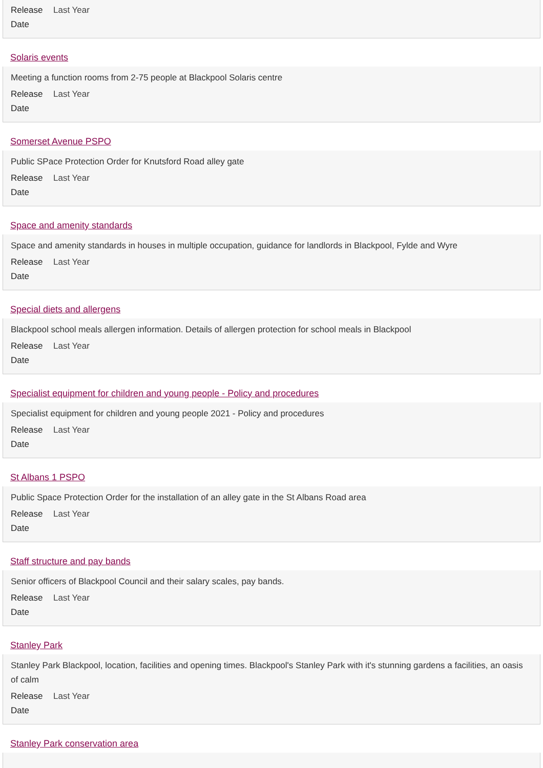Release
Date Last Year
Solaris events
Meeting a function rooms from 2-75 people at Blackpool Solaris centre
Release
Date Last Year
Somerset Avenue PSPO
Public SPace Protection Order for Knutsford Road alley gate
Release
Date Last Year
Space and amenity standards
Space and amenity standards in houses in multiple occupation, guidance for landlords in Blackpool, Fylde and Wyre
Release
Date Last Year
Special diets and allergens
Blackpool school meals allergen information. Details of allergen protection for school meals in Blackpool
Release
Date Last Year
Specialist equipment for children and young people - Policy and procedures
Specialist equipment for children and young people 2021 - Policy and procedures
Release
Date Last Year
St Albans 1 PSPO
Public Space Protection Order for the installation of an alley gate in the St Albans Road area
Release
Date Last Year
Staff structure and pay bands
Senior officers of Blackpool Council and their salary scales, pay bands.
Release
Date Last Year
Stanley Park
Stanley Park Blackpool, location, facilities and opening times. Blackpool's Stanley Park with it's stunning gardens a facilities, an oasis of calm
Release
Date Last Year
Stanley Park conservation area